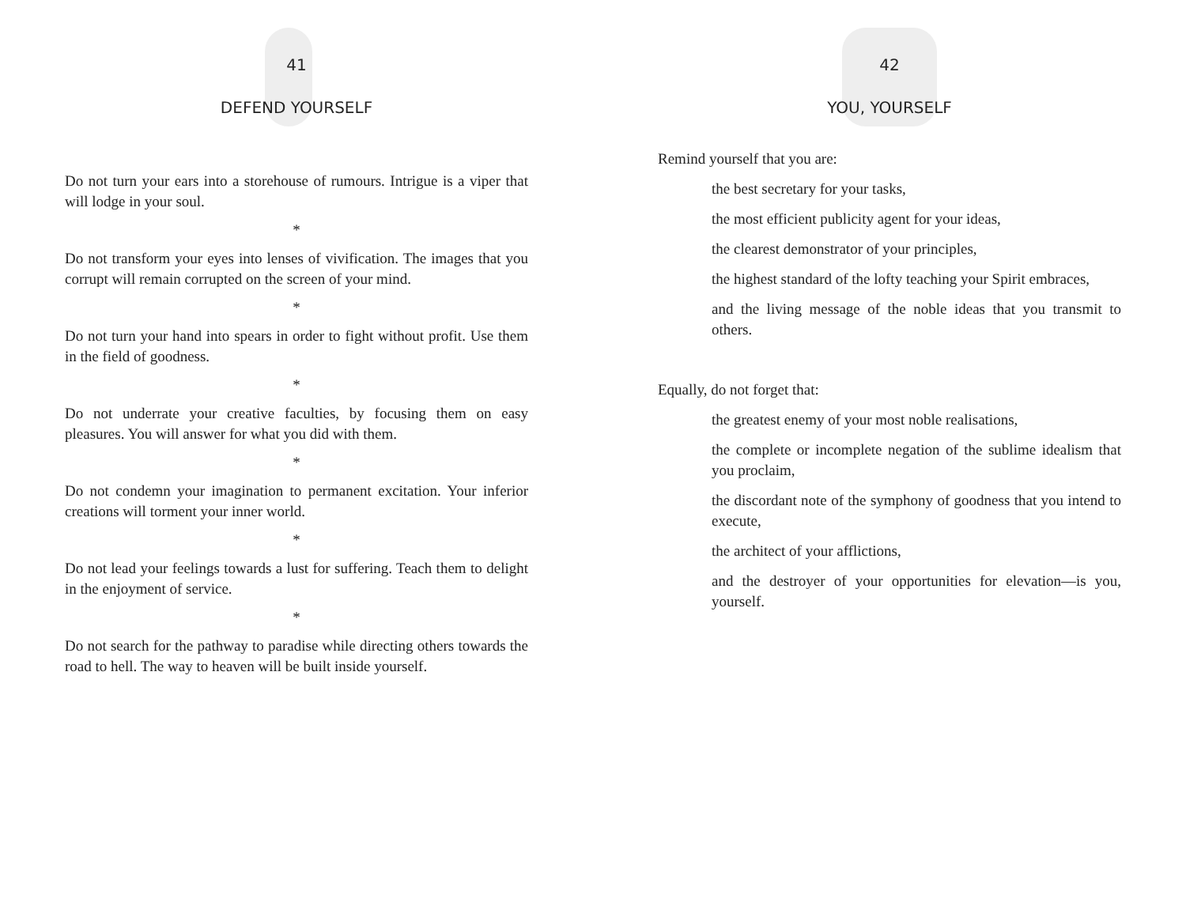41
DEFEND YOURSELF
Do not turn your ears into a storehouse of rumours. Intrigue is a viper that will lodge in your soul.
*
Do not transform your eyes into lenses of vivification. The images that you corrupt will remain corrupted on the screen of your mind.
*
Do not turn your hand into spears in order to fight without profit. Use them in the field of goodness.
*
Do not underrate your creative faculties, by focusing them on easy pleasures. You will answer for what you did with them.
*
Do not condemn your imagination to permanent excitation. Your inferior creations will torment your inner world.
*
Do not lead your feelings towards a lust for suffering. Teach them to delight in the enjoyment of service.
*
Do not search for the pathway to paradise while directing others towards the road to hell. The way to heaven will be built inside yourself.
42
YOU, YOURSELF
Remind yourself that you are:
the best secretary for your tasks,
the most efficient publicity agent for your ideas,
the clearest demonstrator of your principles,
the highest standard of the lofty teaching your Spirit embraces,
and the living message of the noble ideas that you transmit to others.
Equally, do not forget that:
the greatest enemy of your most noble realisations,
the complete or incomplete negation of the sublime idealism that you proclaim,
the discordant note of the symphony of goodness that you intend to execute,
the architect of your afflictions,
and the destroyer of your opportunities for elevation—is you, yourself.